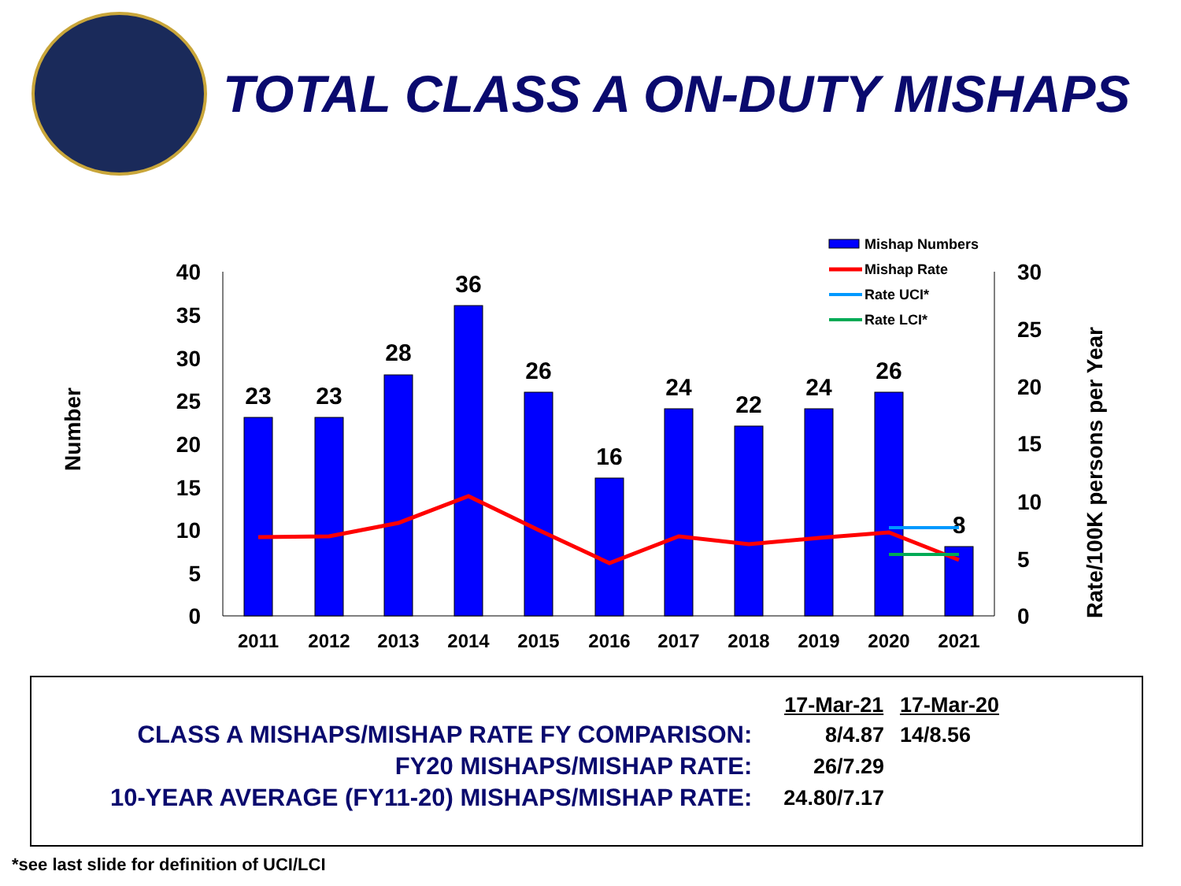TOTAL CLASS A ON-DUTY MISHAPS
40
35
30
25
20
15
10
5
0
30
25
20
15
10
5
0
23
23
28
36
26
16
24
22
24
26
8
2011
2012
2013
2014
2015
2016
2017
2018
2019
2020
2021
Number
Rate/100K persons per Year
Mishap Numbers
Mishap Rate
Rate UCI*
Rate LCI*
| | 17-Mar-21 | 17-Mar-20 |
| CLASS A MISHAPS/MISHAP RATE FY COMPARISON: | 8/4.87 | 14/8.56 |
| FY20 MISHAPS/MISHAP RATE: | 26/7.29 | |
| 10-YEAR AVERAGE (FY11-20) MISHAPS/MISHAP RATE: | 24.80/7.17 | |
*see last slide for definition of UCI/LCI